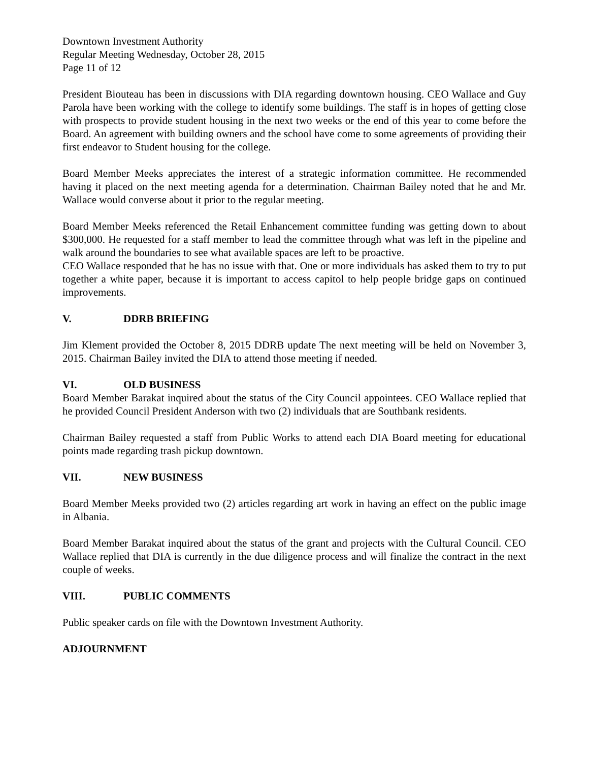Downtown Investment Authority
Regular Meeting Wednesday, October 28, 2015
Page 11 of 12
President Biouteau has been in discussions with DIA regarding downtown housing. CEO Wallace and Guy Parola have been working with the college to identify some buildings. The staff is in hopes of getting close with prospects to provide student housing in the next two weeks or the end of this year to come before the Board. An agreement with building owners and the school have come to some agreements of providing their first endeavor to Student housing for the college.
Board Member Meeks appreciates the interest of a strategic information committee. He recommended having it placed on the next meeting agenda for a determination. Chairman Bailey noted that he and Mr. Wallace would converse about it prior to the regular meeting.
Board Member Meeks referenced the Retail Enhancement committee funding was getting down to about $300,000. He requested for a staff member to lead the committee through what was left in the pipeline and walk around the boundaries to see what available spaces are left to be proactive.
CEO Wallace responded that he has no issue with that. One or more individuals has asked them to try to put together a white paper, because it is important to access capitol to help people bridge gaps on continued improvements.
V. DDRB BRIEFING
Jim Klement provided the October 8, 2015 DDRB update The next meeting will be held on November 3, 2015. Chairman Bailey invited the DIA to attend those meeting if needed.
VI. OLD BUSINESS
Board Member Barakat inquired about the status of the City Council appointees. CEO Wallace replied that he provided Council President Anderson with two (2) individuals that are Southbank residents.
Chairman Bailey requested a staff from Public Works to attend each DIA Board meeting for educational points made regarding trash pickup downtown.
VII. NEW BUSINESS
Board Member Meeks provided two (2) articles regarding art work in having an effect on the public image in Albania.
Board Member Barakat inquired about the status of the grant and projects with the Cultural Council. CEO Wallace replied that DIA is currently in the due diligence process and will finalize the contract in the next couple of weeks.
VIII. PUBLIC COMMENTS
Public speaker cards on file with the Downtown Investment Authority.
ADJOURNMENT